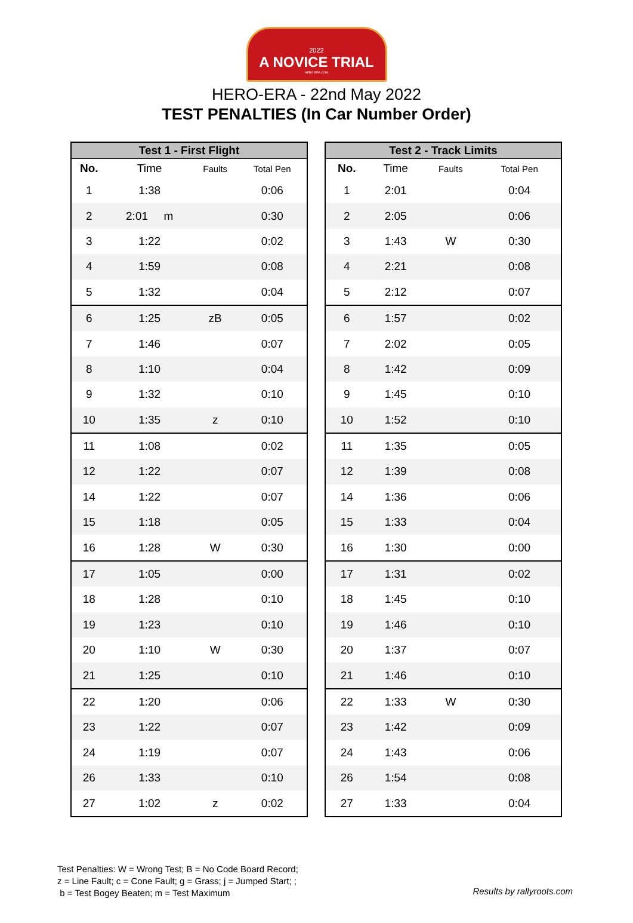2022
A NOVICE TRIAL
HERO-ERA.COM
HERO-ERA - 22nd May 2022
TEST PENALTIES (In Car Number Order)
| Test 1 - First Flight | | | |
| --- | --- | --- | --- |
| No. | Time | Faults | Total Pen |
| 1 | 1:38 | | 0:06 |
| 2 | 2:01 m | | 0:30 |
| 3 | 1:22 | | 0:02 |
| 4 | 1:59 | | 0:08 |
| 5 | 1:32 | | 0:04 |
| 6 | 1:25 | zB | 0:05 |
| 7 | 1:46 | | 0:07 |
| 8 | 1:10 | | 0:04 |
| 9 | 1:32 | | 0:10 |
| 10 | 1:35 | z | 0:10 |
| 11 | 1:08 | | 0:02 |
| 12 | 1:22 | | 0:07 |
| 14 | 1:22 | | 0:07 |
| 15 | 1:18 | | 0:05 |
| 16 | 1:28 | W | 0:30 |
| 17 | 1:05 | | 0:00 |
| 18 | 1:28 | | 0:10 |
| 19 | 1:23 | | 0:10 |
| 20 | 1:10 | W | 0:30 |
| 21 | 1:25 | | 0:10 |
| 22 | 1:20 | | 0:06 |
| 23 | 1:22 | | 0:07 |
| 24 | 1:19 | | 0:07 |
| 26 | 1:33 | | 0:10 |
| 27 | 1:02 | z | 0:02 |
| Test 2 - Track Limits | | | |
| --- | --- | --- | --- |
| No. | Time | Faults | Total Pen |
| 1 | 2:01 | | 0:04 |
| 2 | 2:05 | | 0:06 |
| 3 | 1:43 | W | 0:30 |
| 4 | 2:21 | | 0:08 |
| 5 | 2:12 | | 0:07 |
| 6 | 1:57 | | 0:02 |
| 7 | 2:02 | | 0:05 |
| 8 | 1:42 | | 0:09 |
| 9 | 1:45 | | 0:10 |
| 10 | 1:52 | | 0:10 |
| 11 | 1:35 | | 0:05 |
| 12 | 1:39 | | 0:08 |
| 14 | 1:36 | | 0:06 |
| 15 | 1:33 | | 0:04 |
| 16 | 1:30 | | 0:00 |
| 17 | 1:31 | | 0:02 |
| 18 | 1:45 | | 0:10 |
| 19 | 1:46 | | 0:10 |
| 20 | 1:37 | | 0:07 |
| 21 | 1:46 | | 0:10 |
| 22 | 1:33 | W | 0:30 |
| 23 | 1:42 | | 0:09 |
| 24 | 1:43 | | 0:06 |
| 26 | 1:54 | | 0:08 |
| 27 | 1:33 | | 0:04 |
Test Penalties: W = Wrong Test; B = No Code Board Record;
z = Line Fault; c = Cone Fault; g = Grass; j = Jumped Start; ;
b = Test Bogey Beaten; m = Test Maximum
Results by rallyroots.com